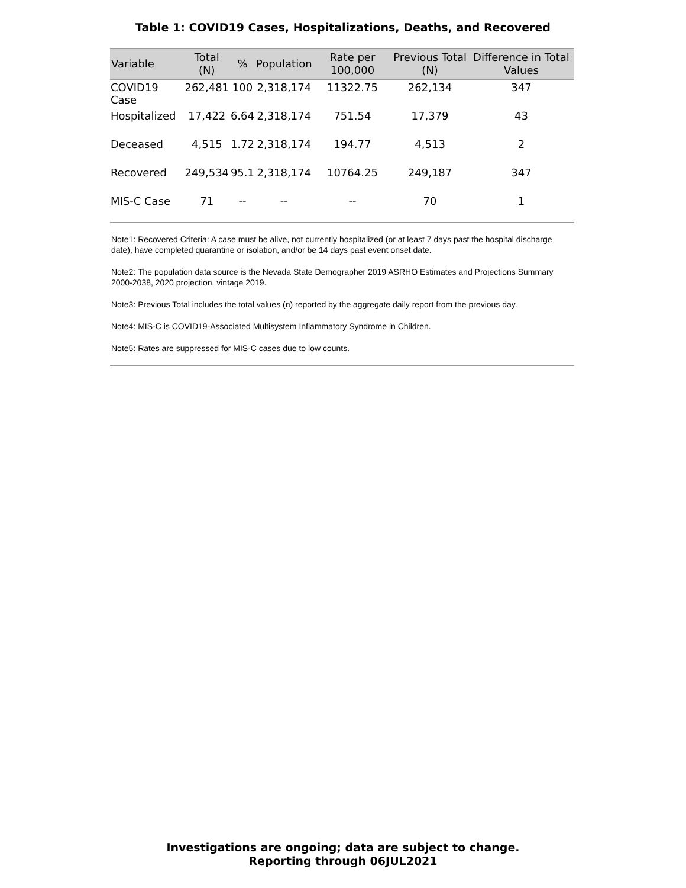Table 1: COVID19 Cases, Hospitalizations, Deaths, and Recovered
| Variable | Total (N) | % | Population | Rate per 100,000 | Previous Total (N) | Difference in Total Values |
| --- | --- | --- | --- | --- | --- | --- |
| COVID19 Case | 262,481 | 100 | 2,318,174 | 11322.75 | 262,134 | 347 |
| Hospitalized | 17,422 | 6.64 | 2,318,174 | 751.54 | 17,379 | 43 |
| Deceased | 4,515 | 1.72 | 2,318,174 | 194.77 | 4,513 | 2 |
| Recovered | 249,534 | 95.1 | 2,318,174 | 10764.25 | 249,187 | 347 |
| MIS-C Case | 71 | -- | -- | -- | 70 | 1 |
Note1: Recovered Criteria: A case must be alive, not currently hospitalized (or at least 7 days past the hospital discharge date), have completed quarantine or isolation, and/or be 14 days past event onset date.
Note2: The population data source is the Nevada State Demographer 2019 ASRHO Estimates and Projections Summary 2000-2038, 2020 projection, vintage 2019.
Note3: Previous Total includes the total values (n) reported by the aggregate daily report from the previous day.
Note4: MIS-C is COVID19-Associated Multisystem Inflammatory Syndrome in Children.
Note5: Rates are suppressed for MIS-C cases due to low counts.
Investigations are ongoing; data are subject to change.
Reporting through 06JUL2021